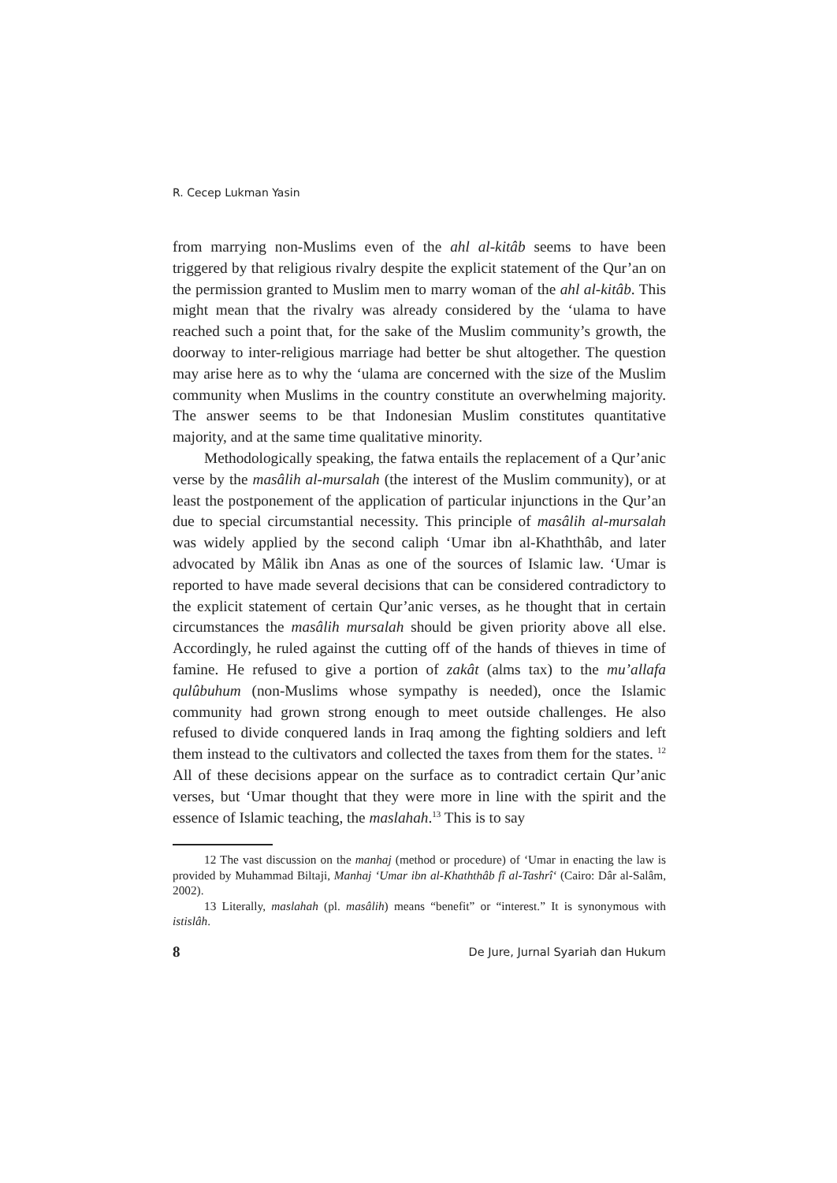R. Cecep Lukman Yasin
from marrying non-Muslims even of the ahl al-kitâb seems to have been triggered by that religious rivalry despite the explicit statement of the Qur’an on the permission granted to Muslim men to marry woman of the ahl al-kitâb. This might mean that the rivalry was already considered by the ‘ulama to have reached such a point that, for the sake of the Muslim community’s growth, the doorway to inter-religious marriage had better be shut altogether. The question may arise here as to why the ‘ulama are concerned with the size of the Muslim community when Muslims in the country constitute an overwhelming majority. The answer seems to be that Indonesian Muslim constitutes quantitative majority, and at the same time qualitative minority.
Methodologically speaking, the fatwa entails the replacement of a Qur’anic verse by the masâlih al-mursalah (the interest of the Muslim community), or at least the postponement of the application of particular injunctions in the Qur’an due to special circumstantial necessity. This principle of masâlih al-mursalah was widely applied by the second caliph ‘Umar ibn al-Khaththâb, and later advocated by Mâlik ibn Anas as one of the sources of Islamic law. ‘Umar is reported to have made several decisions that can be considered contradictory to the explicit statement of certain Qur’anic verses, as he thought that in certain circumstances the masâlih mursalah should be given priority above all else. Accordingly, he ruled against the cutting off of the hands of thieves in time of famine. He refused to give a portion of zakât (alms tax) to the mu’allafa qulûbuhum (non-Muslims whose sympathy is needed), once the Islamic community had grown strong enough to meet outside challenges. He also refused to divide conquered lands in Iraq among the fighting soldiers and left them instead to the cultivators and collected the taxes from them for the states. <sup>12</sup> All of these decisions appear on the surface as to contradict certain Qur’anic verses, but ‘Umar thought that they were more in line with the spirit and the essence of Islamic teaching, the maslahah.<sup>13</sup> This is to say
12 The vast discussion on the manhaj (method or procedure) of ‘Umar in enacting the law is provided by Muhammad Biltaji, Manhaj ‘Umar ibn al-Khaththâb fî al-Tashrî‘ (Cairo: Dâr al-Salâm, 2002).
13 Literally, maslahah (pl. masâlih) means “benefit” or “interest.” It is synonymous with istislâh.
8 De Jure, Jurnal Syariah dan Hukum